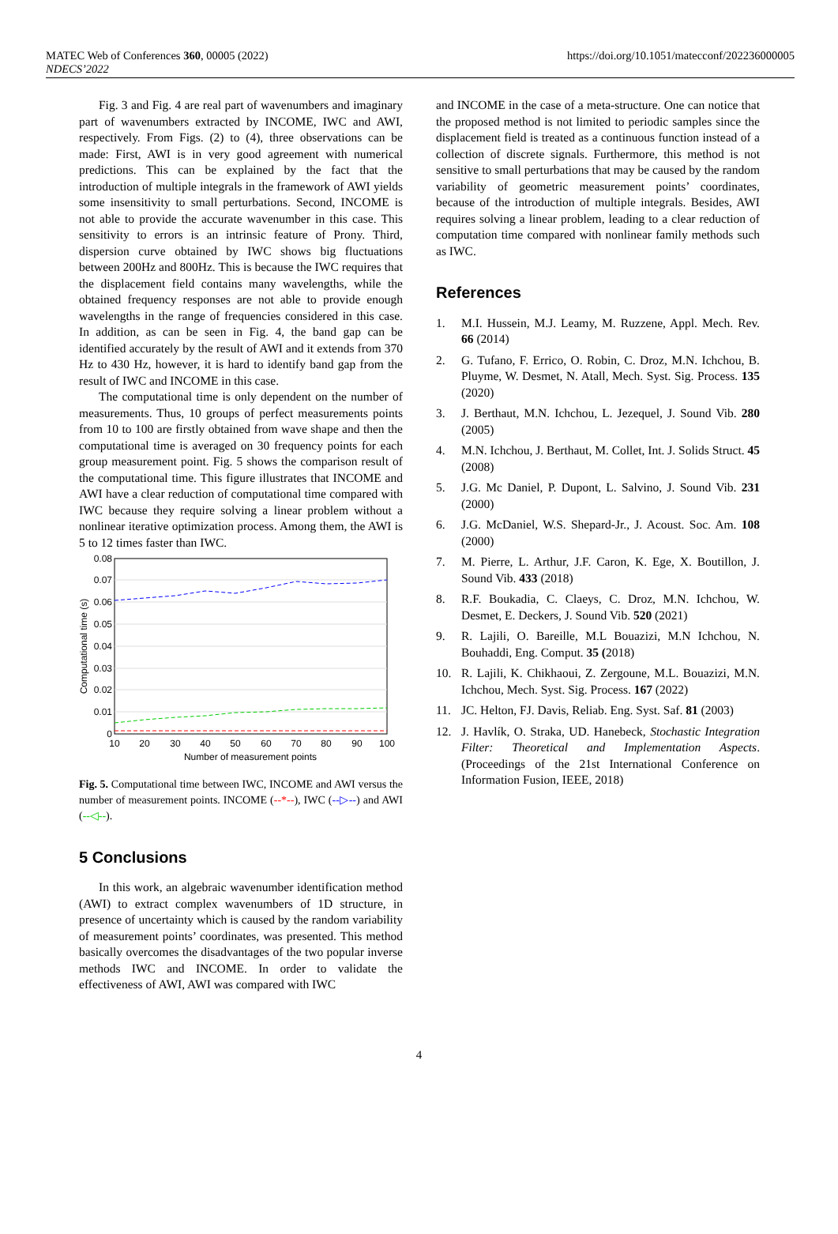MATEC Web of Conferences 360, 00005 (2022)
NDECS’2022 https://doi.org/10.1051/matecconf/202236000005
Fig. 3 and Fig. 4 are real part of wavenumbers and imaginary part of wavenumbers extracted by INCOME, IWC and AWI, respectively. From Figs. (2) to (4), three observations can be made: First, AWI is in very good agreement with numerical predictions. This can be explained by the fact that the introduction of multiple integrals in the framework of AWI yields some insensitivity to small perturbations. Second, INCOME is not able to provide the accurate wavenumber in this case. This sensitivity to errors is an intrinsic feature of Prony. Third, dispersion curve obtained by IWC shows big fluctuations between 200Hz and 800Hz. This is because the IWC requires that the displacement field contains many wavelengths, while the obtained frequency responses are not able to provide enough wavelengths in the range of frequencies considered in this case. In addition, as can be seen in Fig. 4, the band gap can be identified accurately by the result of AWI and it extends from 370 Hz to 430 Hz, however, it is hard to identify band gap from the result of IWC and INCOME in this case.
The computational time is only dependent on the number of measurements. Thus, 10 groups of perfect measurements points from 10 to 100 are firstly obtained from wave shape and then the computational time is averaged on 30 frequency points for each group measurement point. Fig. 5 shows the comparison result of the computational time. This figure illustrates that INCOME and AWI have a clear reduction of computational time compared with IWC because they require solving a linear problem without a nonlinear iterative optimization process. Among them, the AWI is 5 to 12 times faster than IWC.
0.08
0.07
0.06
0.05
0.04
0.03
0.02
0.01
0
10
20
30
40
50
60
70
80
90
100
Number of measurement points
Computational time (s)
Fig. 5. Computational time between IWC, INCOME and AWI versus the number of measurement points. INCOME (--*--), IWC (--▷--) and AWI (--◁--).
5 Conclusions
In this work, an algebraic wavenumber identification method (AWI) to extract complex wavenumbers of 1D structure, in presence of uncertainty which is caused by the random variability of measurement points’ coordinates, was presented. This method basically overcomes the disadvantages of the two popular inverse methods IWC and INCOME. In order to validate the effectiveness of AWI, AWI was compared with IWC
and INCOME in the case of a meta-structure. One can notice that the proposed method is not limited to periodic samples since the displacement field is treated as a continuous function instead of a collection of discrete signals. Furthermore, this method is not sensitive to small perturbations that may be caused by the random variability of geometric measurement points’ coordinates, because of the introduction of multiple integrals. Besides, AWI requires solving a linear problem, leading to a clear reduction of computation time compared with nonlinear family methods such as IWC.
References
1. M.I. Hussein, M.J. Leamy, M. Ruzzene, Appl. Mech. Rev. 66 (2014)
2. G. Tufano, F. Errico, O. Robin, C. Droz, M.N. Ichchou, B. Pluyme, W. Desmet, N. Atall, Mech. Syst. Sig. Process. 135 (2020)
3. J. Berthaut, M.N. Ichchou, L. Jezequel, J. Sound Vib. 280 (2005)
4. M.N. Ichchou, J. Berthaut, M. Collet, Int. J. Solids Struct. 45 (2008)
5. J.G. Mc Daniel, P. Dupont, L. Salvino, J. Sound Vib. 231 (2000)
6. J.G. McDaniel, W.S. Shepard-Jr., J. Acoust. Soc. Am. 108 (2000)
7. M. Pierre, L. Arthur, J.F. Caron, K. Ege, X. Boutillon, J. Sound Vib. 433 (2018)
8. R.F. Boukadia, C. Claeys, C. Droz, M.N. Ichchou, W. Desmet, E. Deckers, J. Sound Vib. 520 (2021)
9. R. Lajili, O. Bareille, M.L Bouazizi, M.N Ichchou, N. Bouhaddi, Eng. Comput. 35 (2018)
10. R. Lajili, K. Chikhaoui, Z. Zergoune, M.L. Bouazizi, M.N. Ichchou, Mech. Syst. Sig. Process. 167 (2022)
11. JC. Helton, FJ. Davis, Reliab. Eng. Syst. Saf. 81 (2003)
12. J. Havlík, O. Straka, UD. Hanebeck, Stochastic Integration Filter: Theoretical and Implementation Aspects. (Proceedings of the 21st International Conference on Information Fusion, IEEE, 2018)
4